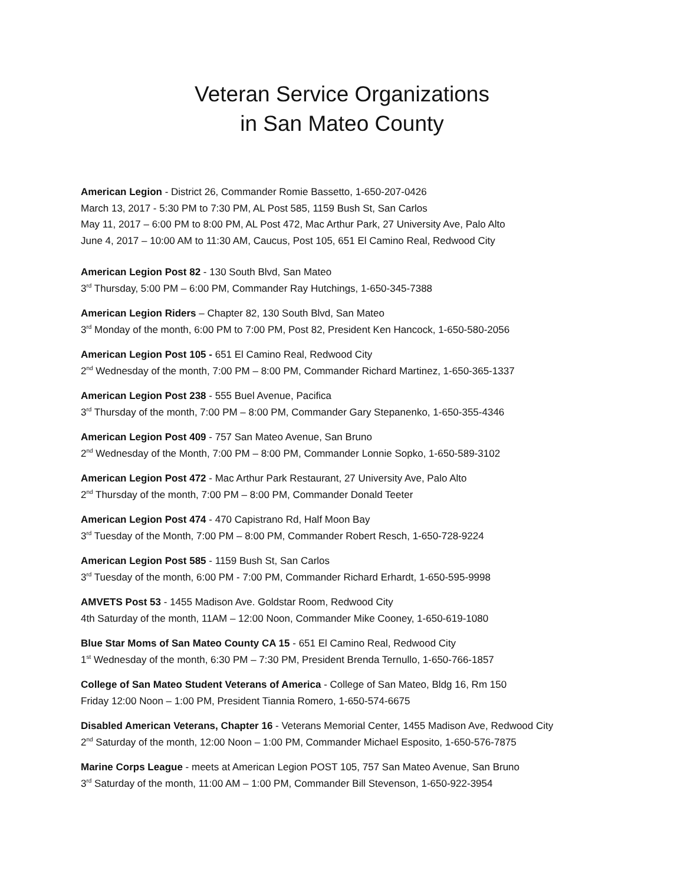Veteran Service Organizations
in San Mateo County
American Legion - District 26, Commander Romie Bassetto, 1-650-207-0426
March 13, 2017 - 5:30 PM to 7:30 PM, AL Post 585, 1159 Bush St, San Carlos
May 11, 2017 – 6:00 PM to 8:00 PM, AL Post 472, Mac Arthur Park, 27 University Ave, Palo Alto
June 4, 2017 – 10:00 AM to 11:30 AM, Caucus, Post 105, 651 El Camino Real, Redwood City
American Legion Post 82 - 130 South Blvd, San Mateo
3<sup>rd</sup> Thursday, 5:00 PM – 6:00 PM, Commander Ray Hutchings, 1-650-345-7388
American Legion Riders – Chapter 82, 130 South Blvd, San Mateo
3<sup>rd</sup> Monday of the month, 6:00 PM to 7:00 PM, Post 82, President Ken Hancock, 1-650-580-2056
American Legion Post 105 - 651 El Camino Real, Redwood City
2<sup>nd</sup> Wednesday of the month, 7:00 PM – 8:00 PM, Commander Richard Martinez, 1-650-365-1337
American Legion Post 238 - 555 Buel Avenue, Pacifica
3<sup>rd</sup> Thursday of the month, 7:00 PM – 8:00 PM, Commander Gary Stepanenko, 1-650-355-4346
American Legion Post 409 - 757 San Mateo Avenue, San Bruno
2<sup>nd</sup> Wednesday of the Month, 7:00 PM – 8:00 PM, Commander Lonnie Sopko, 1-650-589-3102
American Legion Post 472 - Mac Arthur Park Restaurant, 27 University Ave, Palo Alto
2<sup>nd</sup> Thursday of the month, 7:00 PM – 8:00 PM, Commander Donald Teeter
American Legion Post 474 - 470 Capistrano Rd, Half Moon Bay
3<sup>rd</sup> Tuesday of the Month, 7:00 PM – 8:00 PM, Commander Robert Resch, 1-650-728-9224
American Legion Post 585 - 1159 Bush St, San Carlos
3<sup>rd</sup> Tuesday of the month, 6:00 PM - 7:00 PM, Commander Richard Erhardt, 1-650-595-9998
AMVETS Post 53 - 1455 Madison Ave. Goldstar Room, Redwood City
4th Saturday of the month, 11AM – 12:00 Noon, Commander Mike Cooney, 1-650-619-1080
Blue Star Moms of San Mateo County CA 15 - 651 El Camino Real, Redwood City
1<sup>st</sup> Wednesday of the month, 6:30 PM – 7:30 PM, President Brenda Ternullo, 1-650-766-1857
College of San Mateo Student Veterans of America - College of San Mateo, Bldg 16, Rm 150
Friday 12:00 Noon – 1:00 PM, President Tiannia Romero, 1-650-574-6675
Disabled American Veterans, Chapter 16 - Veterans Memorial Center, 1455 Madison Ave, Redwood City
2<sup>nd</sup> Saturday of the month, 12:00 Noon – 1:00 PM, Commander Michael Esposito, 1-650-576-7875
Marine Corps League - meets at American Legion POST 105, 757 San Mateo Avenue, San Bruno
3<sup>rd</sup> Saturday of the month, 11:00 AM – 1:00 PM, Commander Bill Stevenson, 1-650-922-3954